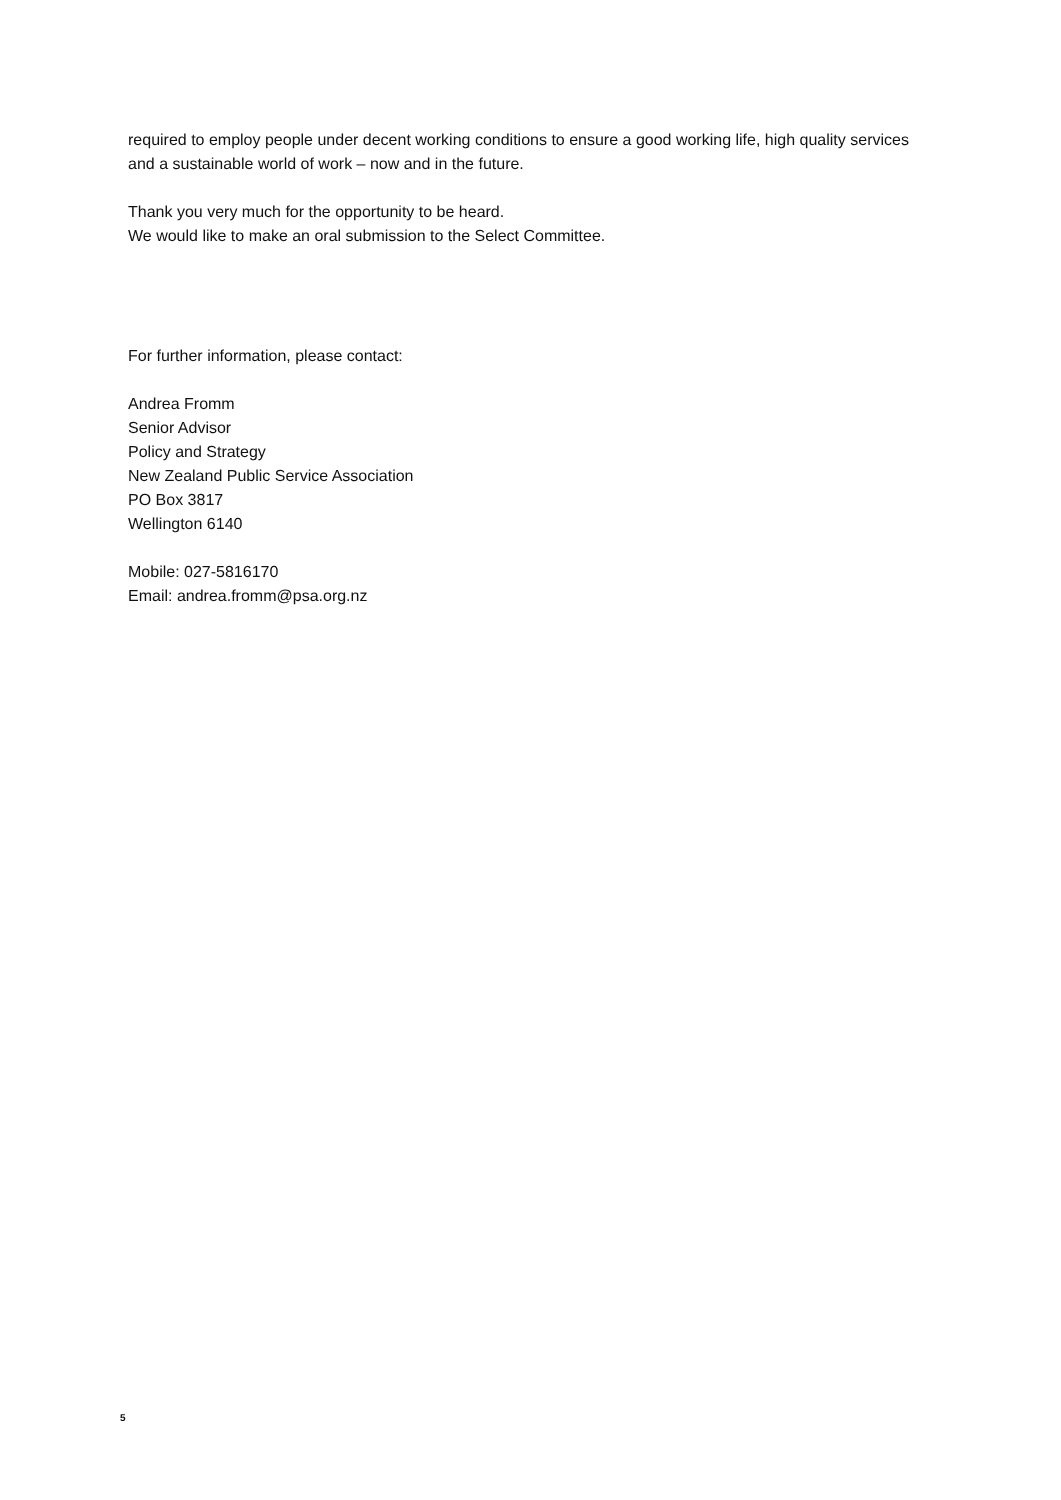required to employ people under decent working conditions to ensure a good working life, high quality services and a sustainable world of work – now and in the future.
Thank you very much for the opportunity to be heard.
We would like to make an oral submission to the Select Committee.
For further information, please contact:
Andrea Fromm
Senior Advisor
Policy and Strategy
New Zealand Public Service Association
PO Box 3817
Wellington 6140
Mobile: 027-5816170
Email: andrea.fromm@psa.org.nz
5